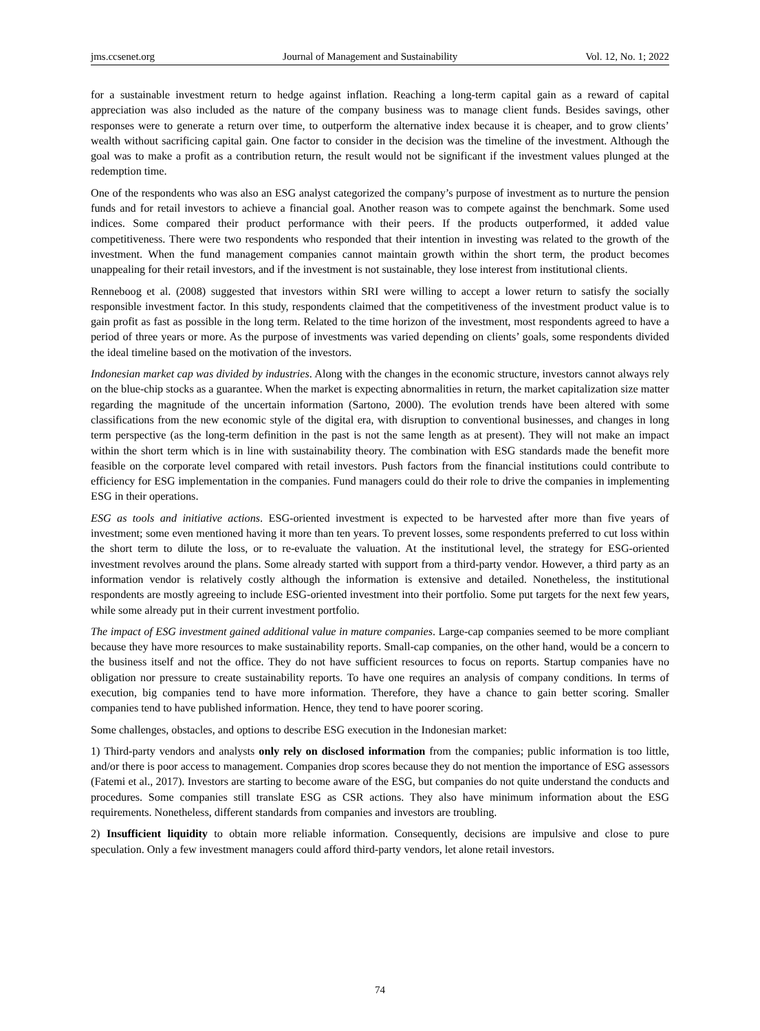jms.ccsenet.org Journal of Management and Sustainability Vol. 12, No. 1; 2022
for a sustainable investment return to hedge against inflation. Reaching a long-term capital gain as a reward of capital appreciation was also included as the nature of the company business was to manage client funds. Besides savings, other responses were to generate a return over time, to outperform the alternative index because it is cheaper, and to grow clients’ wealth without sacrificing capital gain. One factor to consider in the decision was the timeline of the investment. Although the goal was to make a profit as a contribution return, the result would not be significant if the investment values plunged at the redemption time.
One of the respondents who was also an ESG analyst categorized the company’s purpose of investment as to nurture the pension funds and for retail investors to achieve a financial goal. Another reason was to compete against the benchmark. Some used indices. Some compared their product performance with their peers. If the products outperformed, it added value competitiveness. There were two respondents who responded that their intention in investing was related to the growth of the investment. When the fund management companies cannot maintain growth within the short term, the product becomes unappealing for their retail investors, and if the investment is not sustainable, they lose interest from institutional clients.
Renneboog et al. (2008) suggested that investors within SRI were willing to accept a lower return to satisfy the socially responsible investment factor. In this study, respondents claimed that the competitiveness of the investment product value is to gain profit as fast as possible in the long term. Related to the time horizon of the investment, most respondents agreed to have a period of three years or more. As the purpose of investments was varied depending on clients’ goals, some respondents divided the ideal timeline based on the motivation of the investors.
Indonesian market cap was divided by industries. Along with the changes in the economic structure, investors cannot always rely on the blue-chip stocks as a guarantee. When the market is expecting abnormalities in return, the market capitalization size matter regarding the magnitude of the uncertain information (Sartono, 2000). The evolution trends have been altered with some classifications from the new economic style of the digital era, with disruption to conventional businesses, and changes in long term perspective (as the long-term definition in the past is not the same length as at present). They will not make an impact within the short term which is in line with sustainability theory. The combination with ESG standards made the benefit more feasible on the corporate level compared with retail investors. Push factors from the financial institutions could contribute to efficiency for ESG implementation in the companies. Fund managers could do their role to drive the companies in implementing ESG in their operations.
ESG as tools and initiative actions. ESG-oriented investment is expected to be harvested after more than five years of investment; some even mentioned having it more than ten years. To prevent losses, some respondents preferred to cut loss within the short term to dilute the loss, or to re-evaluate the valuation. At the institutional level, the strategy for ESG-oriented investment revolves around the plans. Some already started with support from a third-party vendor. However, a third party as an information vendor is relatively costly although the information is extensive and detailed. Nonetheless, the institutional respondents are mostly agreeing to include ESG-oriented investment into their portfolio. Some put targets for the next few years, while some already put in their current investment portfolio.
The impact of ESG investment gained additional value in mature companies. Large-cap companies seemed to be more compliant because they have more resources to make sustainability reports. Small-cap companies, on the other hand, would be a concern to the business itself and not the office. They do not have sufficient resources to focus on reports. Startup companies have no obligation nor pressure to create sustainability reports. To have one requires an analysis of company conditions. In terms of execution, big companies tend to have more information. Therefore, they have a chance to gain better scoring. Smaller companies tend to have published information. Hence, they tend to have poorer scoring.
Some challenges, obstacles, and options to describe ESG execution in the Indonesian market:
1) Third-party vendors and analysts only rely on disclosed information from the companies; public information is too little, and/or there is poor access to management. Companies drop scores because they do not mention the importance of ESG assessors (Fatemi et al., 2017). Investors are starting to become aware of the ESG, but companies do not quite understand the conducts and procedures. Some companies still translate ESG as CSR actions. They also have minimum information about the ESG requirements. Nonetheless, different standards from companies and investors are troubling.
2) Insufficient liquidity to obtain more reliable information. Consequently, decisions are impulsive and close to pure speculation. Only a few investment managers could afford third-party vendors, let alone retail investors.
74